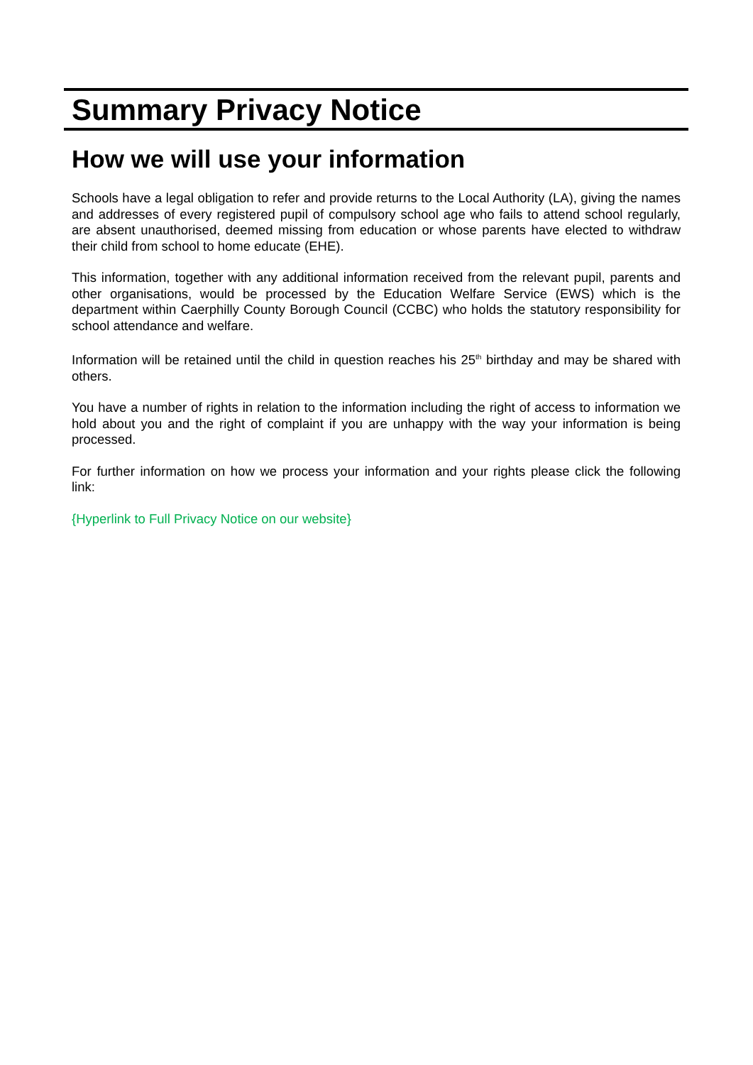Summary Privacy Notice
How we will use your information
Schools have a legal obligation to refer and provide returns to the Local Authority (LA), giving the names and addresses of every registered pupil of compulsory school age who fails to attend school regularly, are absent unauthorised, deemed missing from education or whose parents have elected to withdraw their child from school to home educate (EHE).
This information, together with any additional information received from the relevant pupil, parents and other organisations, would be processed by the Education Welfare Service (EWS) which is the department within Caerphilly County Borough Council (CCBC) who holds the statutory responsibility for school attendance and welfare.
Information will be retained until the child in question reaches his 25<sup>th</sup> birthday and may be shared with others.
You have a number of rights in relation to the information including the right of access to information we hold about you and the right of complaint if you are unhappy with the way your information is being processed.
For further information on how we process your information and your rights please click the following link:
{Hyperlink to Full Privacy Notice on our website}